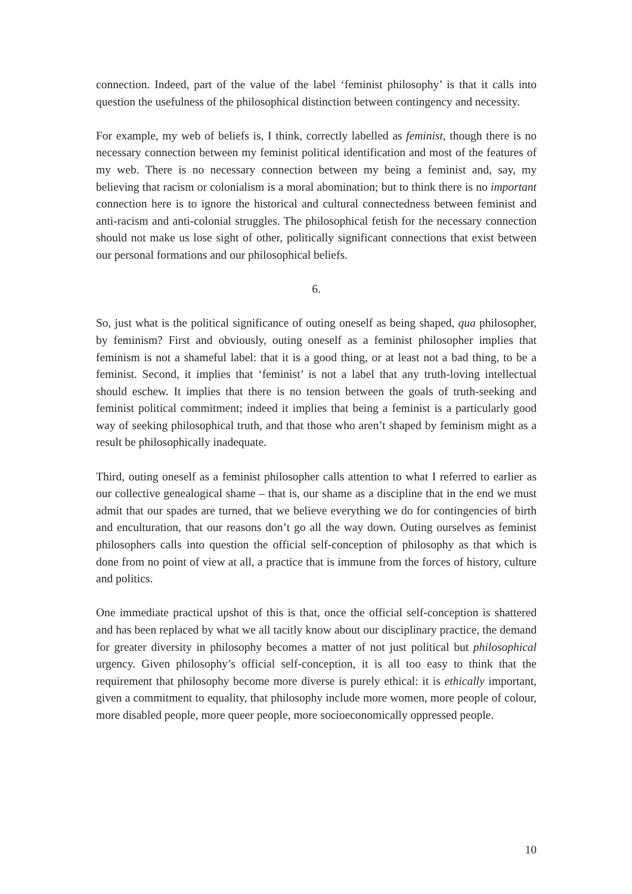connection. Indeed, part of the value of the label ‘feminist philosophy’ is that it calls into question the usefulness of the philosophical distinction between contingency and necessity.
For example, my web of beliefs is, I think, correctly labelled as feminist, though there is no necessary connection between my feminist political identification and most of the features of my web. There is no necessary connection between my being a feminist and, say, my believing that racism or colonialism is a moral abomination; but to think there is no important connection here is to ignore the historical and cultural connectedness between feminist and anti-racism and anti-colonial struggles. The philosophical fetish for the necessary connection should not make us lose sight of other, politically significant connections that exist between our personal formations and our philosophical beliefs.
6.
So, just what is the political significance of outing oneself as being shaped, qua philosopher, by feminism? First and obviously, outing oneself as a feminist philosopher implies that feminism is not a shameful label: that it is a good thing, or at least not a bad thing, to be a feminist. Second, it implies that ‘feminist’ is not a label that any truth-loving intellectual should eschew. It implies that there is no tension between the goals of truth-seeking and feminist political commitment; indeed it implies that being a feminist is a particularly good way of seeking philosophical truth, and that those who aren’t shaped by feminism might as a result be philosophically inadequate.
Third, outing oneself as a feminist philosopher calls attention to what I referred to earlier as our collective genealogical shame – that is, our shame as a discipline that in the end we must admit that our spades are turned, that we believe everything we do for contingencies of birth and enculturation, that our reasons don’t go all the way down. Outing ourselves as feminist philosophers calls into question the official self-conception of philosophy as that which is done from no point of view at all, a practice that is immune from the forces of history, culture and politics.
One immediate practical upshot of this is that, once the official self-conception is shattered and has been replaced by what we all tacitly know about our disciplinary practice, the demand for greater diversity in philosophy becomes a matter of not just political but philosophical urgency. Given philosophy’s official self-conception, it is all too easy to think that the requirement that philosophy become more diverse is purely ethical: it is ethically important, given a commitment to equality, that philosophy include more women, more people of colour, more disabled people, more queer people, more socioeconomically oppressed people.
10